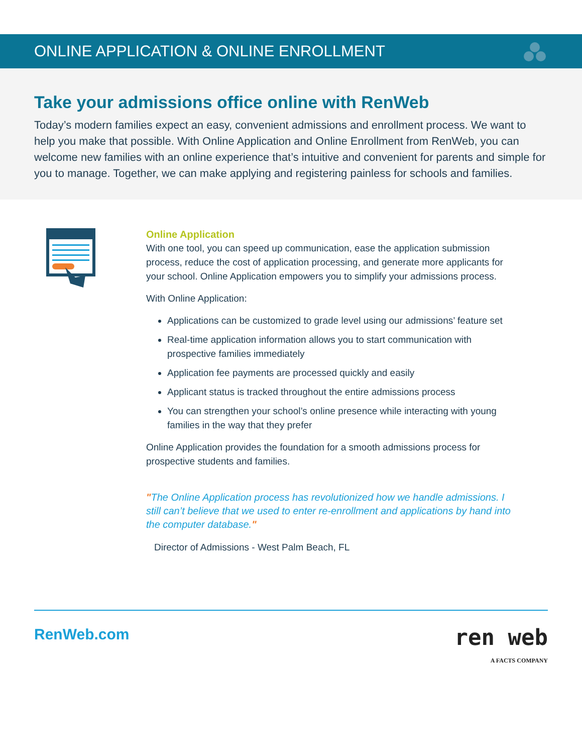ONLINE APPLICATION & ONLINE ENROLLMENT
Take your admissions office online with RenWeb
Today’s modern families expect an easy, convenient admissions and enrollment process. We want to help you make that possible. With Online Application and Online Enrollment from RenWeb, you can welcome new families with an online experience that’s intuitive and convenient for parents and simple for you to manage. Together, we can make applying and registering painless for schools and families.
Online Application
With one tool, you can speed up communication, ease the application submission process, reduce the cost of application processing, and generate more applicants for your school. Online Application empowers you to simplify your admissions process.
With Online Application:
Applications can be customized to grade level using our admissions’ feature set
Real-time application information allows you to start communication with prospective families immediately
Application fee payments are processed quickly and easily
Applicant status is tracked throughout the entire admissions process
You can strengthen your school’s online presence while interacting with young families in the way that they prefer
Online Application provides the foundation for a smooth admissions process for prospective students and families.
"The Online Application process has revolutionized how we handle admissions. I still can’t believe that we used to enter re-enrollment and applications by hand into the computer database."
Director of Admissions - West Palm Beach, FL
RenWeb.com
ren web
A FACTS COMPANY